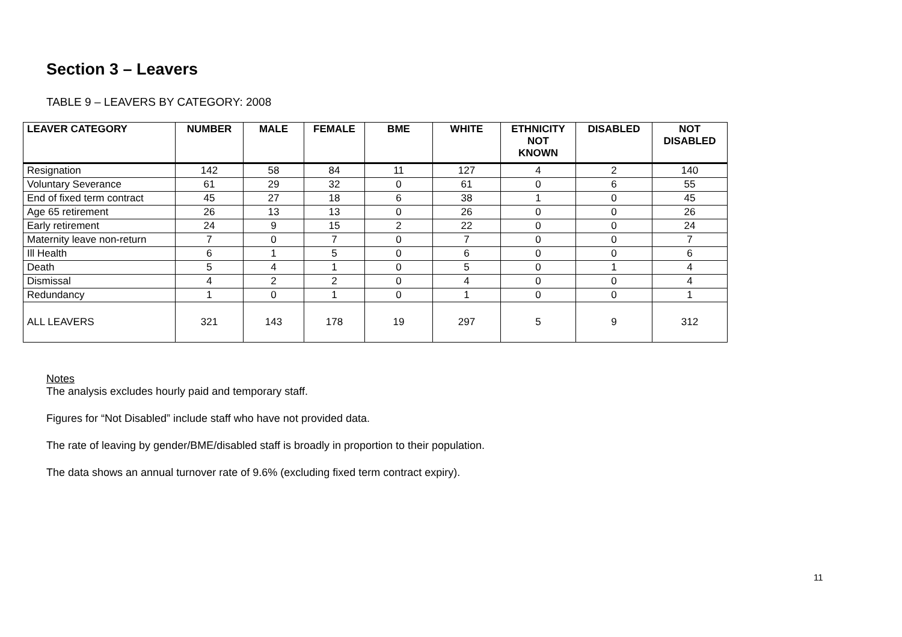Section 3 – Leavers
TABLE 9 – LEAVERS BY CATEGORY: 2008
| LEAVER CATEGORY | NUMBER | MALE | FEMALE | BME | WHITE | ETHNICITY NOT KNOWN | DISABLED | NOT DISABLED |
| --- | --- | --- | --- | --- | --- | --- | --- | --- |
| Resignation | 142 | 58 | 84 | 11 | 127 | 4 | 2 | 140 |
| Voluntary Severance | 61 | 29 | 32 | 0 | 61 | 0 | 6 | 55 |
| End of fixed term contract | 45 | 27 | 18 | 6 | 38 | 1 | 0 | 45 |
| Age 65 retirement | 26 | 13 | 13 | 0 | 26 | 0 | 0 | 26 |
| Early retirement | 24 | 9 | 15 | 2 | 22 | 0 | 0 | 24 |
| Maternity leave non-return | 7 | 0 | 7 | 0 | 7 | 0 | 0 | 7 |
| Ill Health | 6 | 1 | 5 | 0 | 6 | 0 | 0 | 6 |
| Death | 5 | 4 | 1 | 0 | 5 | 0 | 1 | 4 |
| Dismissal | 4 | 2 | 2 | 0 | 4 | 0 | 0 | 4 |
| Redundancy | 1 | 0 | 1 | 0 | 1 | 0 | 0 | 1 |
| ALL LEAVERS | 321 | 143 | 178 | 19 | 297 | 5 | 9 | 312 |
Notes
The analysis excludes hourly paid and temporary staff.
Figures for “Not Disabled” include staff who have not provided data.
The rate of leaving by gender/BME/disabled staff is broadly in proportion to their population.
The data shows an annual turnover rate of 9.6% (excluding fixed term contract expiry).
11